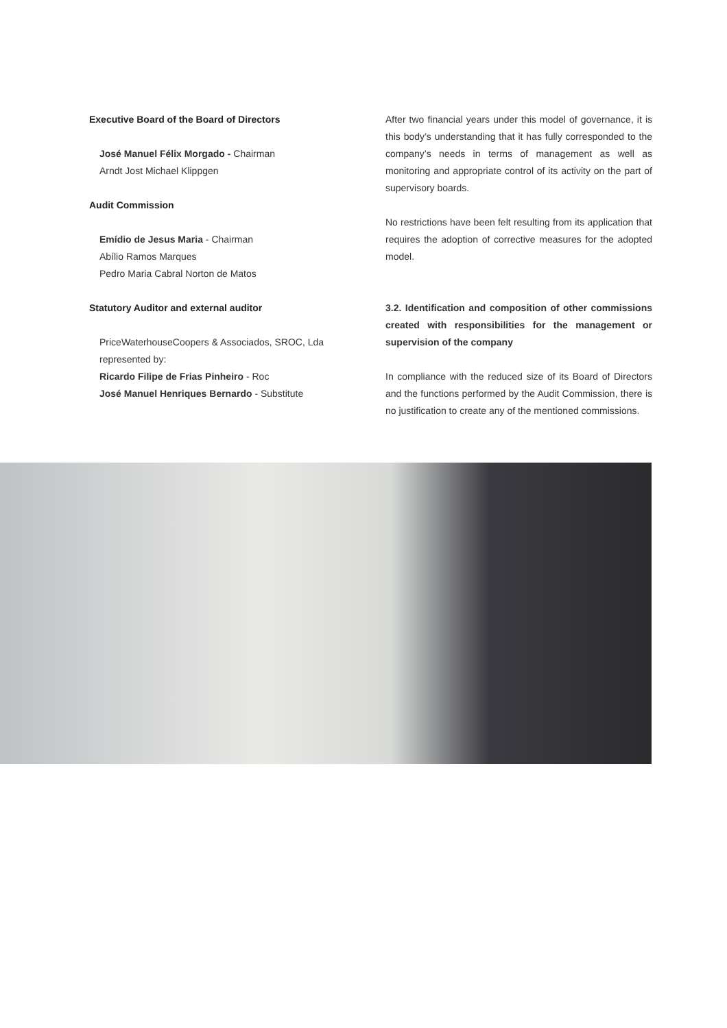Executive Board of the Board of Directors
José Manuel Félix Morgado - Chairman
Arndt Jost Michael Klippgen
Audit Commission
Emídio de Jesus Maria - Chairman
Abílio Ramos Marques
Pedro Maria Cabral Norton de Matos
Statutory Auditor and external auditor
PriceWaterhouseCoopers & Associados, SROC, Lda
represented by:
Ricardo Filipe de Frias Pinheiro - Roc
José Manuel Henriques Bernardo - Substitute
After two financial years under this model of governance, it is this body’s understanding that it has fully corresponded to the company’s needs in terms of management as well as monitoring and appropriate control of its activity on the part of supervisory boards.
No restrictions have been felt resulting from its application that requires the adoption of corrective measures for the adopted model.
3.2. Identification and composition of other commissions created with responsibilities for the management or supervision of the company
In compliance with the reduced size of its Board of Directors and the functions performed by the Audit Commission, there is no justification to create any of the mentioned commissions.